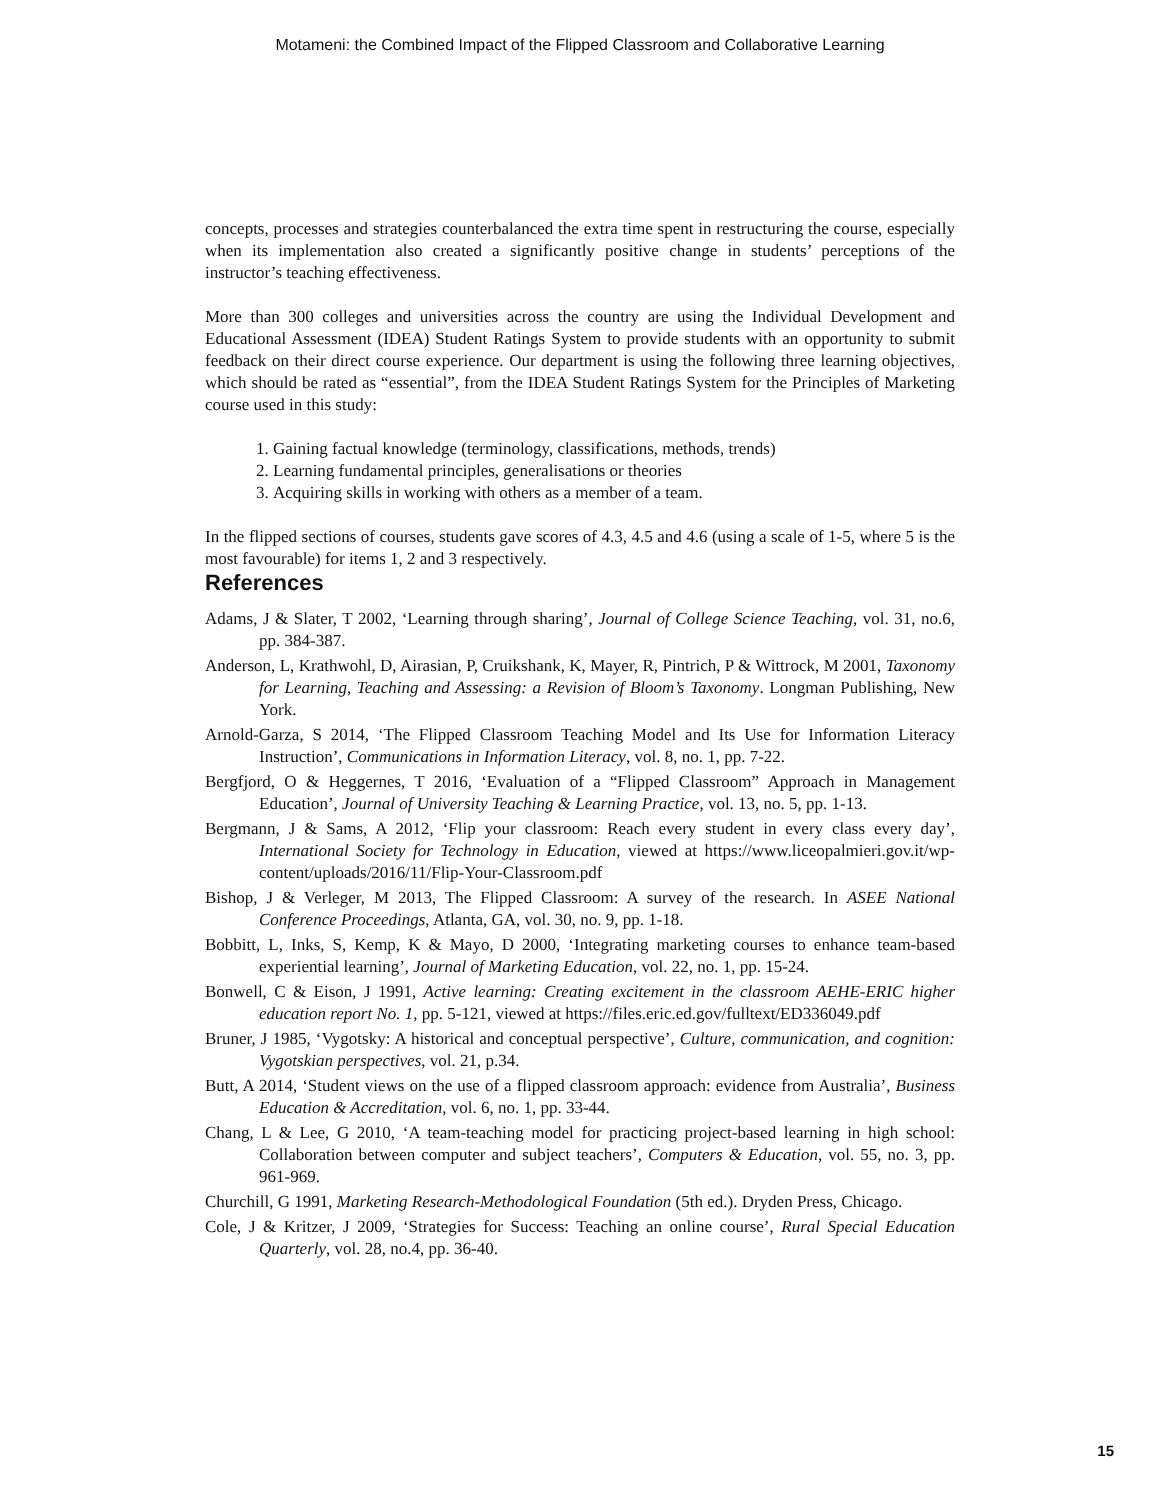Motameni: the Combined Impact of the Flipped Classroom and Collaborative Learning
concepts, processes and strategies counterbalanced the extra time spent in restructuring the course, especially when its implementation also created a significantly positive change in students’ perceptions of the instructor’s teaching effectiveness.
More than 300 colleges and universities across the country are using the Individual Development and Educational Assessment (IDEA) Student Ratings System to provide students with an opportunity to submit feedback on their direct course experience. Our department is using the following three learning objectives, which should be rated as “essential”, from the IDEA Student Ratings System for the Principles of Marketing course used in this study:
1. Gaining factual knowledge (terminology, classifications, methods, trends)
2. Learning fundamental principles, generalisations or theories
3. Acquiring skills in working with others as a member of a team.
In the flipped sections of courses, students gave scores of 4.3, 4.5 and 4.6 (using a scale of 1-5, where 5 is the most favourable) for items 1, 2 and 3 respectively.
References
Adams, J & Slater, T 2002, ‘Learning through sharing’, Journal of College Science Teaching, vol. 31, no.6, pp. 384-387.
Anderson, L, Krathwohl, D, Airasian, P, Cruikshank, K, Mayer, R, Pintrich, P & Wittrock, M 2001, Taxonomy for Learning, Teaching and Assessing: a Revision of Bloom’s Taxonomy. Longman Publishing, New York.
Arnold-Garza, S 2014, ‘The Flipped Classroom Teaching Model and Its Use for Information Literacy Instruction’, Communications in Information Literacy, vol. 8, no. 1, pp. 7-22.
Bergfjord, O & Heggernes, T 2016, ‘Evaluation of a “Flipped Classroom” Approach in Management Education’, Journal of University Teaching & Learning Practice, vol. 13, no. 5, pp. 1-13.
Bergmann, J & Sams, A 2012, ‘Flip your classroom: Reach every student in every class every day’, International Society for Technology in Education, viewed at https://www.liceopalmieri.gov.it/wp-content/uploads/2016/11/Flip-Your-Classroom.pdf
Bishop, J & Verleger, M 2013, The Flipped Classroom: A survey of the research. In ASEE National Conference Proceedings, Atlanta, GA, vol. 30, no. 9, pp. 1-18.
Bobbitt, L, Inks, S, Kemp, K & Mayo, D 2000, ‘Integrating marketing courses to enhance team-based experiential learning’, Journal of Marketing Education, vol. 22, no. 1, pp. 15-24.
Bonwell, C & Eison, J 1991, Active learning: Creating excitement in the classroom AEHE-ERIC higher education report No. 1, pp. 5-121, viewed at https://files.eric.ed.gov/fulltext/ED336049.pdf
Bruner, J 1985, ‘Vygotsky: A historical and conceptual perspective’, Culture, communication, and cognition: Vygotskian perspectives, vol. 21, p.34.
Butt, A 2014, ‘Student views on the use of a flipped classroom approach: evidence from Australia’, Business Education & Accreditation, vol. 6, no. 1, pp. 33-44.
Chang, L & Lee, G 2010, ‘A team-teaching model for practicing project-based learning in high school: Collaboration between computer and subject teachers’, Computers & Education, vol. 55, no. 3, pp. 961-969.
Churchill, G 1991, Marketing Research-Methodological Foundation (5th ed.). Dryden Press, Chicago.
Cole, J & Kritzer, J 2009, ‘Strategies for Success: Teaching an online course’, Rural Special Education Quarterly, vol. 28, no.4, pp. 36-40.
15